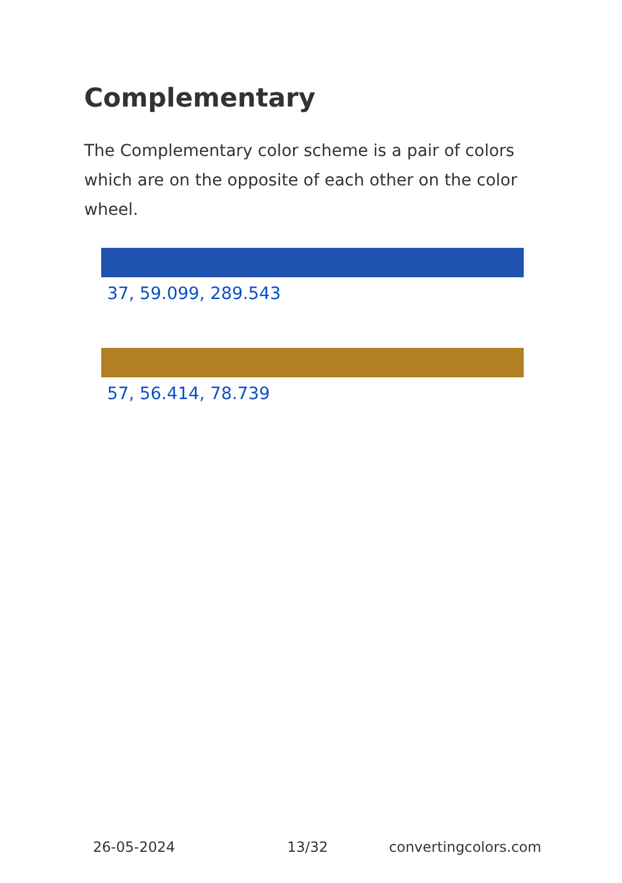Complementary
The Complementary color scheme is a pair of colors which are on the opposite of each other on the color wheel.
37, 59.099, 289.543
57, 56.414, 78.739
26-05-2024 13/32 convertingcolors.com